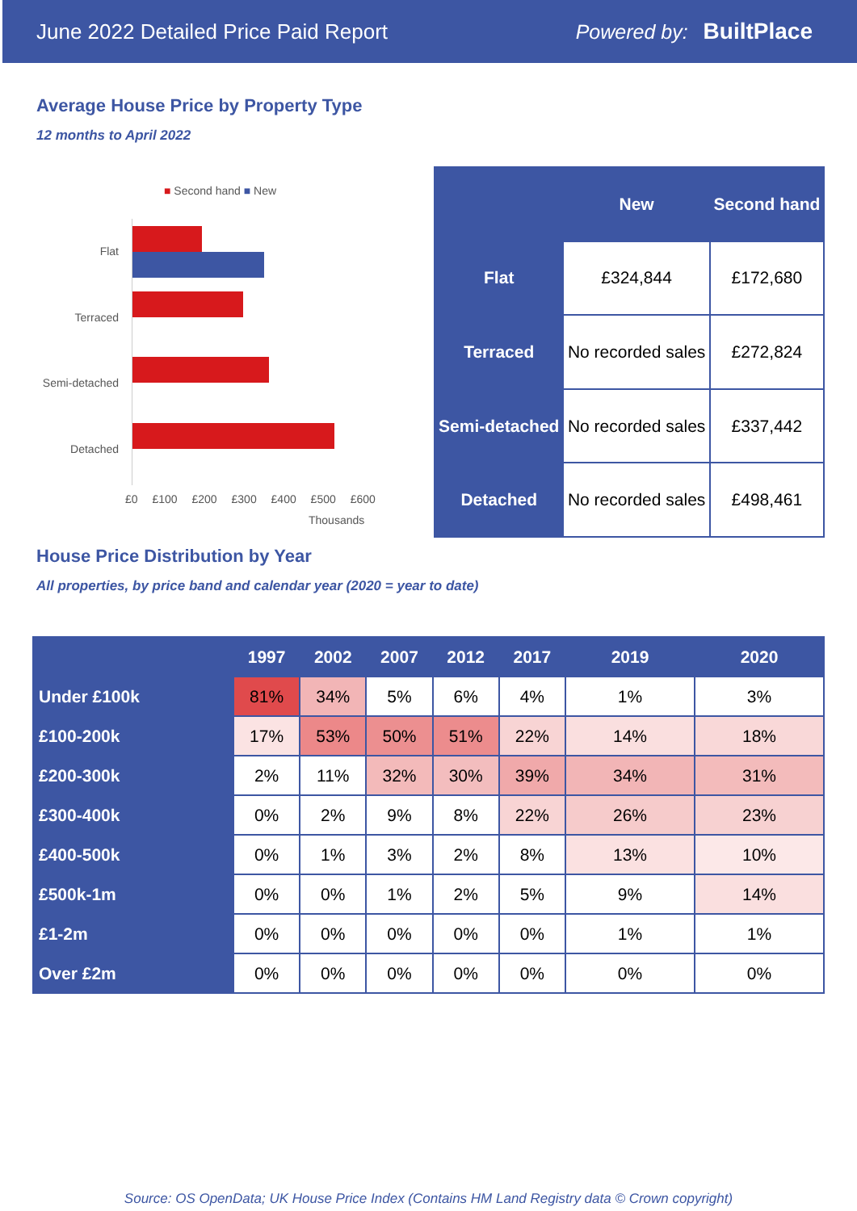June 2022 Detailed Price Paid Report Powered by: BuiltPlace
Average House Price by Property Type
12 months to April 2022
■ Second hand ■ New
Flat
Terraced
Semi-detached
Detached
£0 £100 £200 £300 £400 £500 £600
Thousands
| | New | Second hand |
| --- | --- | --- |
| Flat | £324,844 | £172,680 |
| Terraced | No recorded sales | £272,824 |
| Semi-detached | No recorded sales | £337,442 |
| Detached | No recorded sales | £498,461 |
House Price Distribution by Year
All properties, by price band and calendar year (2020 = year to date)
| | 1997 | 2002 | 2007 | 2012 | 2017 | 2019 | 2020 |
| --- | --- | --- | --- | --- | --- | --- | --- |
| Under £100k | 81% | 34% | 5% | 6% | 4% | 1% | 3% |
| £100-200k | 17% | 53% | 50% | 51% | 22% | 14% | 18% |
| £200-300k | 2% | 11% | 32% | 30% | 39% | 34% | 31% |
| £300-400k | 0% | 2% | 9% | 8% | 22% | 26% | 23% |
| £400-500k | 0% | 1% | 3% | 2% | 8% | 13% | 10% |
| £500k-1m | 0% | 0% | 1% | 2% | 5% | 9% | 14% |
| £1-2m | 0% | 0% | 0% | 0% | 0% | 1% | 1% |
| Over £2m | 0% | 0% | 0% | 0% | 0% | 0% | 0% |
Source: OS OpenData; UK House Price Index (Contains HM Land Registry data © Crown copyright)